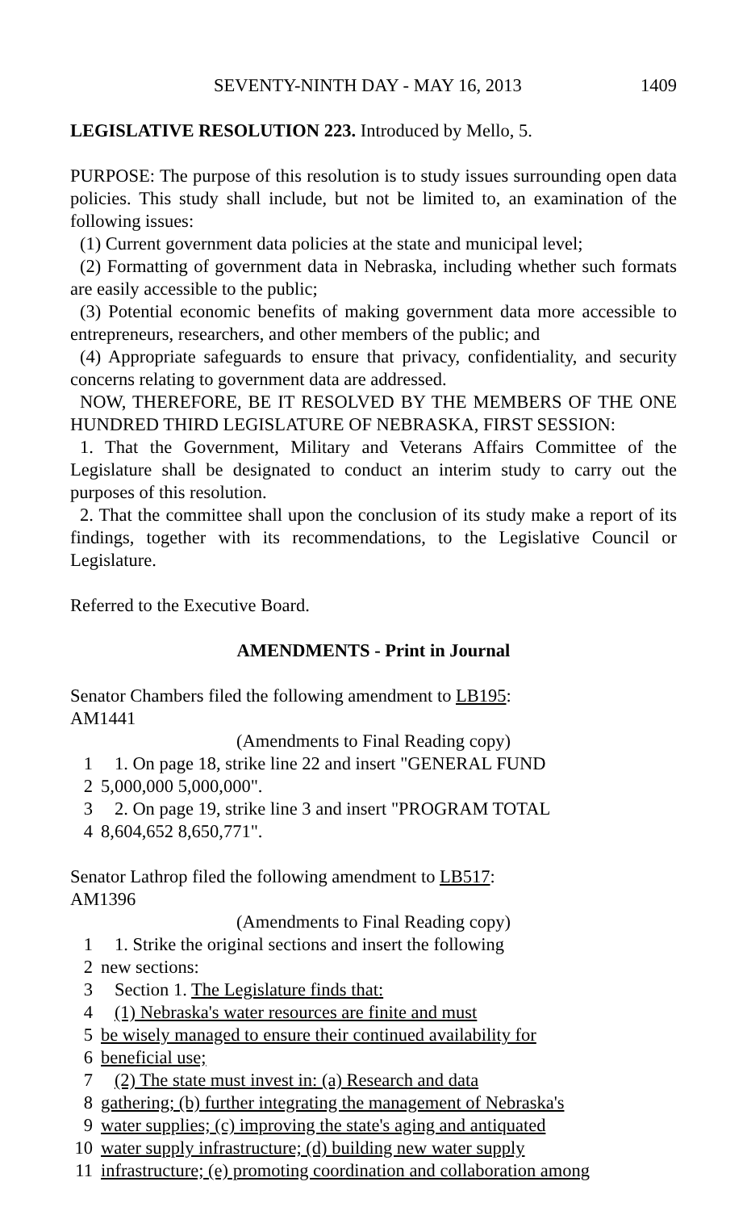SEVENTY-NINTH DAY - MAY 16, 2013 1409
LEGISLATIVE RESOLUTION 223. Introduced by Mello, 5.
PURPOSE: The purpose of this resolution is to study issues surrounding open data policies. This study shall include, but not be limited to, an examination of the following issues:
(1) Current government data policies at the state and municipal level;
(2) Formatting of government data in Nebraska, including whether such formats are easily accessible to the public;
(3) Potential economic benefits of making government data more accessible to entrepreneurs, researchers, and other members of the public; and
(4) Appropriate safeguards to ensure that privacy, confidentiality, and security concerns relating to government data are addressed.
NOW, THEREFORE, BE IT RESOLVED BY THE MEMBERS OF THE ONE HUNDRED THIRD LEGISLATURE OF NEBRASKA, FIRST SESSION:
1. That the Government, Military and Veterans Affairs Committee of the Legislature shall be designated to conduct an interim study to carry out the purposes of this resolution.
2. That the committee shall upon the conclusion of its study make a report of its findings, together with its recommendations, to the Legislative Council or Legislature.
Referred to the Executive Board.
AMENDMENTS - Print in Journal
Senator Chambers filed the following amendment to LB195:
AM1441
(Amendments to Final Reading copy)
1 1. On page 18, strike line 22 and insert "GENERAL FUND
2 5,000,000 5,000,000".
3 2. On page 19, strike line 3 and insert "PROGRAM TOTAL
4 8,604,652 8,650,771".
Senator Lathrop filed the following amendment to LB517:
AM1396
(Amendments to Final Reading copy)
1 1. Strike the original sections and insert the following
2 new sections:
3 Section 1. The Legislature finds that:
4 (1) Nebraska's water resources are finite and must
5 be wisely managed to ensure their continued availability for
6 beneficial use;
7 (2) The state must invest in: (a) Research and data
8 gathering; (b) further integrating the management of Nebraska's
9 water supplies; (c) improving the state's aging and antiquated
10 water supply infrastructure; (d) building new water supply
11 infrastructure; (e) promoting coordination and collaboration among